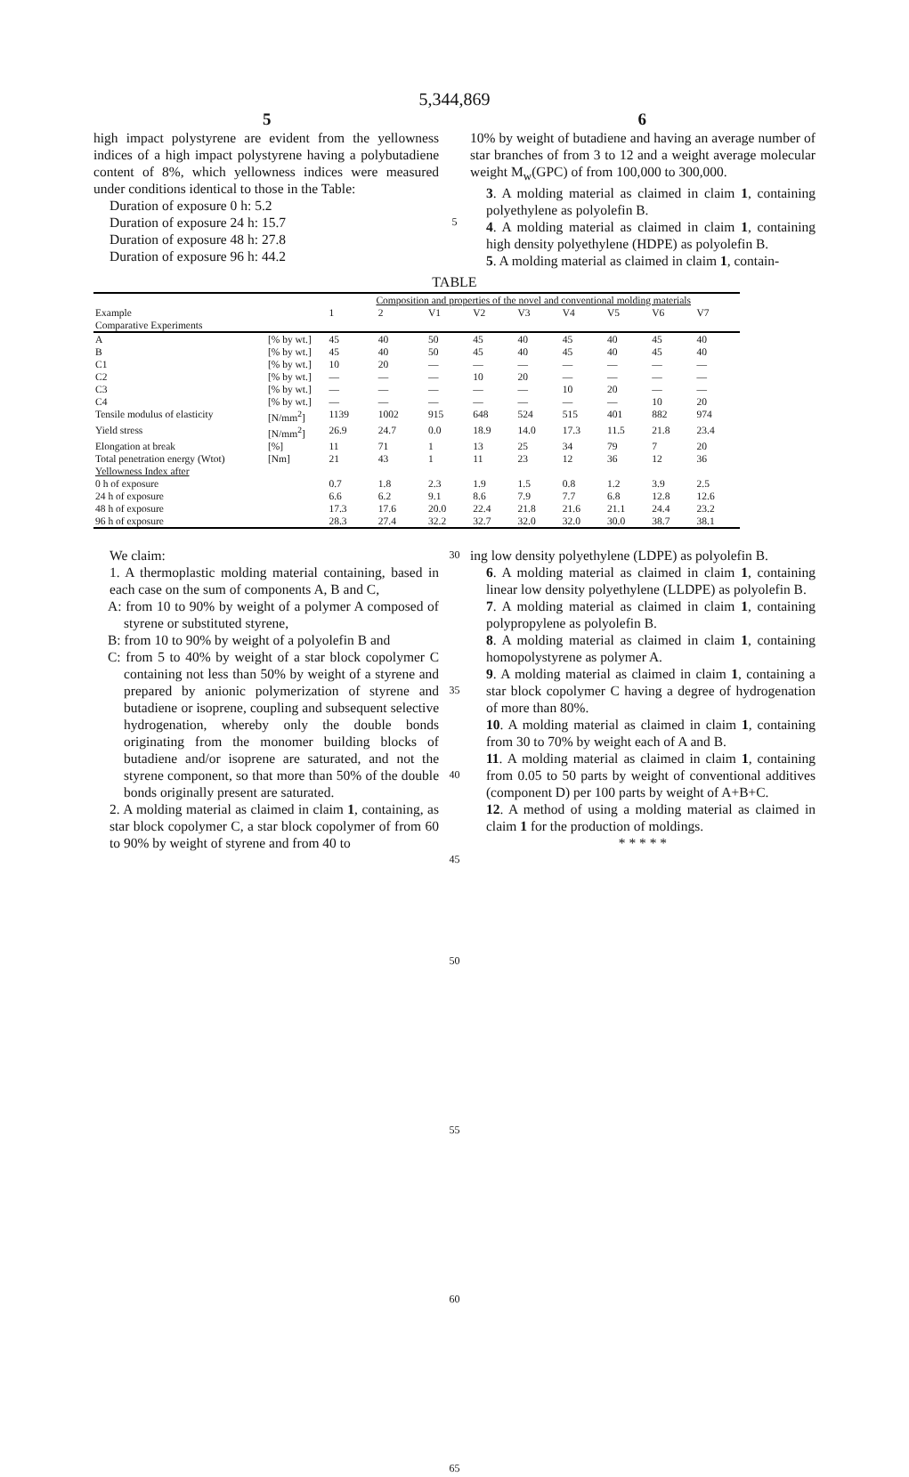5,344,869
5 6
high impact polystyrene are evident from the yellowness indices of a high impact polystyrene having a polybutadiene content of 8%, which yellowness indices were measured under conditions identical to those in the Table:
Duration of exposure 0 h: 5.2
Duration of exposure 24 h: 15.7
Duration of exposure 48 h: 27.8
Duration of exposure 96 h: 44.2
5
10% by weight of butadiene and having an average number of star branches of from 3 to 12 and a weight average molecular weight M<sub>w</sub>(GPC) of from 100,000 to 300,000.
3. A molding material as claimed in claim 1, containing polyethylene as polyolefin B.
4. A molding material as claimed in claim 1, containing high density polyethylene (HDPE) as polyolefin B.
5. A molding material as claimed in claim 1, contain-
TABLE
| | | Composition and properties of the novel and conventional molding materials | | | | | | | | |
| --- | --- | --- | --- | --- | --- | --- | --- | --- | --- | --- |
| Example Comparative Experiments | | 1 | 2 | V1 | V2 | V3 | V4 | V5 | V6 | V7 |
| A | [% by wt.] | 45 | 40 | 50 | 45 | 40 | 45 | 40 | 45 | 40 |
| B | [% by wt.] | 45 | 40 | 50 | 45 | 40 | 45 | 40 | 45 | 40 |
| C1 | [% by wt.] | 10 | 20 | — | — | — | — | — | — | — |
| C2 | [% by wt.] | — | — | — | 10 | 20 | — | — | — | — |
| C3 | [% by wt.] | — | — | — | — | — | 10 | 20 | — | — |
| C4 | [% by wt.] | — | — | — | — | — | — | — | 10 | 20 |
| Tensile modulus of elasticity | [N/mm<sup>2</sup>] | 1139 | 1002 | 915 | 648 | 524 | 515 | 401 | 882 | 974 |
| Yield stress | [N/mm<sup>2</sup>] | 26.9 | 24.7 | 0.0 | 18.9 | 14.0 | 17.3 | 11.5 | 21.8 | 23.4 |
| Elongation at break | [%] | 11 | 71 | 1 | 13 | 25 | 34 | 79 | 7 | 20 |
| Total penetration energy (Wtot) | [Nm] | 21 | 43 | 1 | 11 | 23 | 12 | 36 | 12 | 36 |
| Yellowness Index after | | | | | | | | | | |
| 0 h of exposure | | 0.7 | 1.8 | 2.3 | 1.9 | 1.5 | 0.8 | 1.2 | 3.9 | 2.5 |
| 24 h of exposure | | 6.6 | 6.2 | 9.1 | 8.6 | 7.9 | 7.7 | 6.8 | 12.8 | 12.6 |
| 48 h of exposure | | 17.3 | 17.6 | 20.0 | 22.4 | 21.8 | 21.6 | 21.1 | 24.4 | 23.2 |
| 96 h of exposure | | 28.3 | 27.4 | 32.2 | 32.7 | 32.0 | 32.0 | 30.0 | 38.7 | 38.1 |
We claim:
1. A thermoplastic molding material containing, based in each case on the sum of components A, B and C,
A: from 10 to 90% by weight of a polymer A composed of styrene or substituted styrene,
B: from 10 to 90% by weight of a polyolefin B and
C: from 5 to 40% by weight of a star block copolymer C containing not less than 50% by weight of a styrene and prepared by anionic polymerization of styrene and butadiene or isoprene, coupling and subsequent selective hydrogenation, whereby only the double bonds originating from the monomer building blocks of butadiene and/or isoprene are saturated, and not the styrene component, so that more than 50% of the double bonds originally present are saturated.
2. A molding material as claimed in claim 1, containing, as star block copolymer C, a star block copolymer of from 60 to 90% by weight of styrene and from 40 to
30
35
40
45
50
55
60
65
ing low density polyethylene (LDPE) as polyolefin B.
6. A molding material as claimed in claim 1, containing linear low density polyethylene (LLDPE) as polyolefin B.
7. A molding material as claimed in claim 1, containing polypropylene as polyolefin B.
8. A molding material as claimed in claim 1, containing homopolystyrene as polymer A.
9. A molding material as claimed in claim 1, containing a star block copolymer C having a degree of hydrogenation of more than 80%.
10. A molding material as claimed in claim 1, containing from 30 to 70% by weight each of A and B.
11. A molding material as claimed in claim 1, containing from 0.05 to 50 parts by weight of conventional additives (component D) per 100 parts by weight of A+B+C.
12. A method of using a molding material as claimed in claim 1 for the production of moldings.
* * * * *